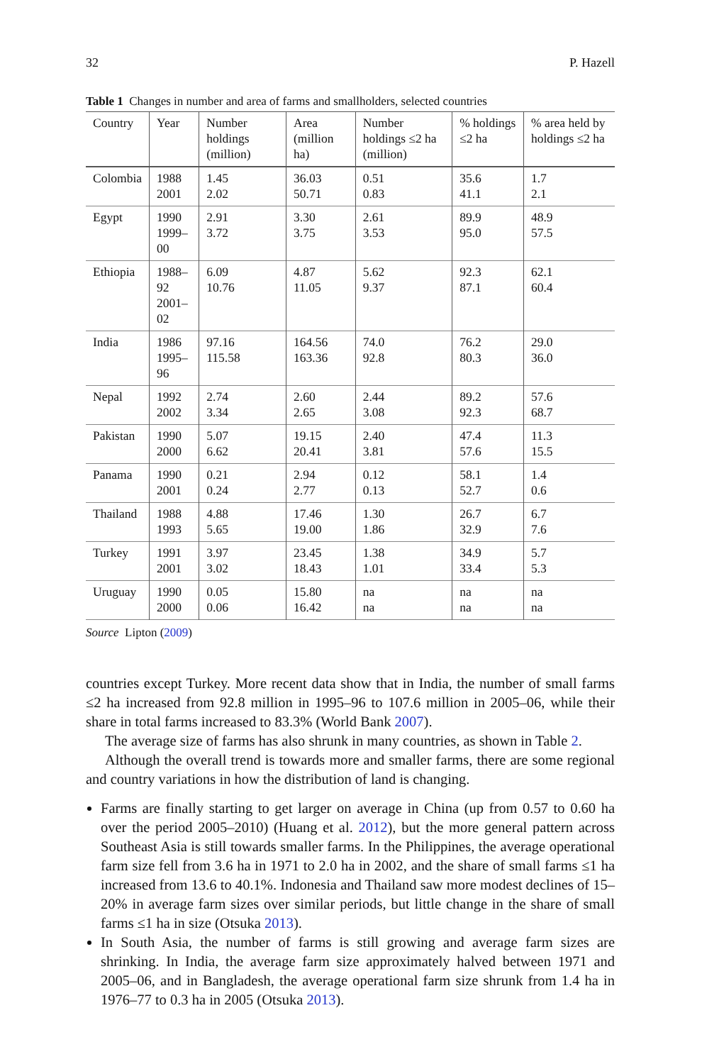32 P. Hazell
Table 1 Changes in number and area of farms and smallholders, selected countries
| Country | Year | Number holdings (million) | Area (million ha) | Number holdings ≤2 ha (million) | % holdings ≤2 ha | % area held by holdings ≤2 ha |
| --- | --- | --- | --- | --- | --- | --- |
| Colombia | 1988 2001 | 1.45 2.02 | 36.03 50.71 | 0.51 0.83 | 35.6 41.1 | 1.7 2.1 |
| Egypt | 1990 1999–00 | 2.91 3.72 | 3.30 3.75 | 2.61 3.53 | 89.9 95.0 | 48.9 57.5 |
| Ethiopia | 1988–92 2001–02 | 6.09 10.76 | 4.87 11.05 | 5.62 9.37 | 92.3 87.1 | 62.1 60.4 |
| India | 1986 1995–96 | 97.16 115.58 | 164.56 163.36 | 74.0 92.8 | 76.2 80.3 | 29.0 36.0 |
| Nepal | 1992 2002 | 2.74 3.34 | 2.60 2.65 | 2.44 3.08 | 89.2 92.3 | 57.6 68.7 |
| Pakistan | 1990 2000 | 5.07 6.62 | 19.15 20.41 | 2.40 3.81 | 47.4 57.6 | 11.3 15.5 |
| Panama | 1990 2001 | 0.21 0.24 | 2.94 2.77 | 0.12 0.13 | 58.1 52.7 | 1.4 0.6 |
| Thailand | 1988 1993 | 4.88 5.65 | 17.46 19.00 | 1.30 1.86 | 26.7 32.9 | 6.7 7.6 |
| Turkey | 1991 2001 | 3.97 3.02 | 23.45 18.43 | 1.38 1.01 | 34.9 33.4 | 5.7 5.3 |
| Uruguay | 1990 2000 | 0.05 0.06 | 15.80 16.42 | na na | na na | na na |
Source Lipton (2009)
countries except Turkey. More recent data show that in India, the number of small farms ≤2 ha increased from 92.8 million in 1995–96 to 107.6 million in 2005–06, while their share in total farms increased to 83.3% (World Bank 2007).
The average size of farms has also shrunk in many countries, as shown in Table 2.
Although the overall trend is towards more and smaller farms, there are some regional and country variations in how the distribution of land is changing.
Farms are finally starting to get larger on average in China (up from 0.57 to 0.60 ha over the period 2005–2010) (Huang et al. 2012), but the more general pattern across Southeast Asia is still towards smaller farms. In the Philippines, the average operational farm size fell from 3.6 ha in 1971 to 2.0 ha in 2002, and the share of small farms ≤1 ha increased from 13.6 to 40.1%. Indonesia and Thailand saw more modest declines of 15–20% in average farm sizes over similar periods, but little change in the share of small farms ≤1 ha in size (Otsuka 2013).
In South Asia, the number of farms is still growing and average farm sizes are shrinking. In India, the average farm size approximately halved between 1971 and 2005–06, and in Bangladesh, the average operational farm size shrunk from 1.4 ha in 1976–77 to 0.3 ha in 2005 (Otsuka 2013).